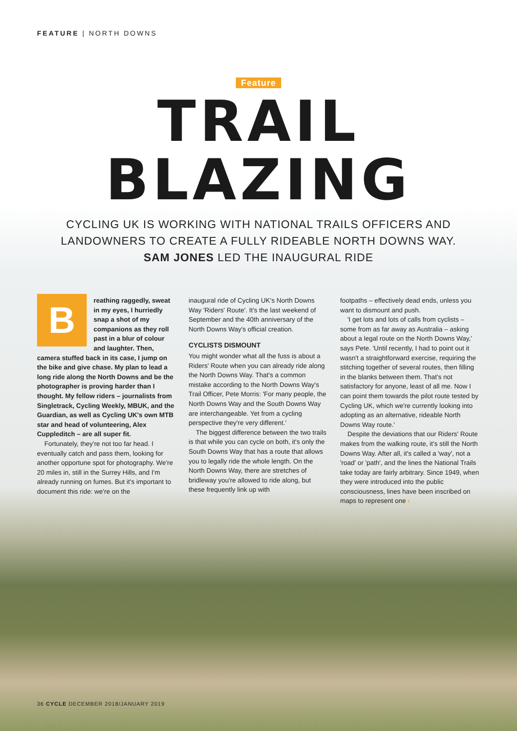FEATURE | NORTH DOWNS
Feature
TRAIL
BLAZING
CYCLING UK IS WORKING WITH NATIONAL TRAILS OFFICERS AND
LANDOWNERS TO CREATE A FULLY RIDEABLE NORTH DOWNS WAY.
SAM JONES LED THE INAUGURAL RIDE
B
reathing raggedly, sweat in my eyes, I hurriedly snap a shot of my companions as they roll past in a blur of colour and laughter. Then, camera stuffed back in its case, I jump on the bike and give chase. My plan to lead a long ride along the North Downs and be the photographer is proving harder than I thought. My fellow riders – journalists from Singletrack, Cycling Weekly, MBUK, and the Guardian, as well as Cycling UK's own MTB star and head of volunteering, Alex Cuppleditch – are all super fit.
Fortunately, they're not too far head. I eventually catch and pass them, looking for another opportune spot for photography. We're 20 miles in, still in the Surrey Hills, and I'm already running on fumes. But it's important to document this ride: we're on the
inaugural ride of Cycling UK's North Downs Way 'Riders' Route'. It's the last weekend of September and the 40th anniversary of the North Downs Way's official creation.
CYCLISTS DISMOUNT
You might wonder what all the fuss is about a Riders' Route when you can already ride along the North Downs Way. That's a common mistake according to the North Downs Way's Trail Officer, Pete Morris: 'For many people, the North Downs Way and the South Downs Way are interchangeable. Yet from a cycling perspective they're very different.'
The biggest difference between the two trails is that while you can cycle on both, it's only the South Downs Way that has a route that allows you to legally ride the whole length. On the North Downs Way, there are stretches of bridleway you're allowed to ride along, but these frequently link up with
footpaths – effectively dead ends, unless you want to dismount and push.
'I get lots and lots of calls from cyclists – some from as far away as Australia – asking about a legal route on the North Downs Way,' says Pete. 'Until recently, I had to point out it wasn't a straightforward exercise, requiring the stitching together of several routes, then filling in the blanks between them. That's not satisfactory for anyone, least of all me. Now I can point them towards the pilot route tested by Cycling UK, which we're currently looking into adopting as an alternative, rideable North Downs Way route.'
Despite the deviations that our Riders' Route makes from the walking route, it's still the North Downs Way. After all, it's called a 'way', not a 'road' or 'path', and the lines the National Trails take today are fairly arbitrary. Since 1949, when they were introduced into the public consciousness, lines have been inscribed on maps to represent one ›
36 CYCLE DECEMBER 2018/JANUARY 2019